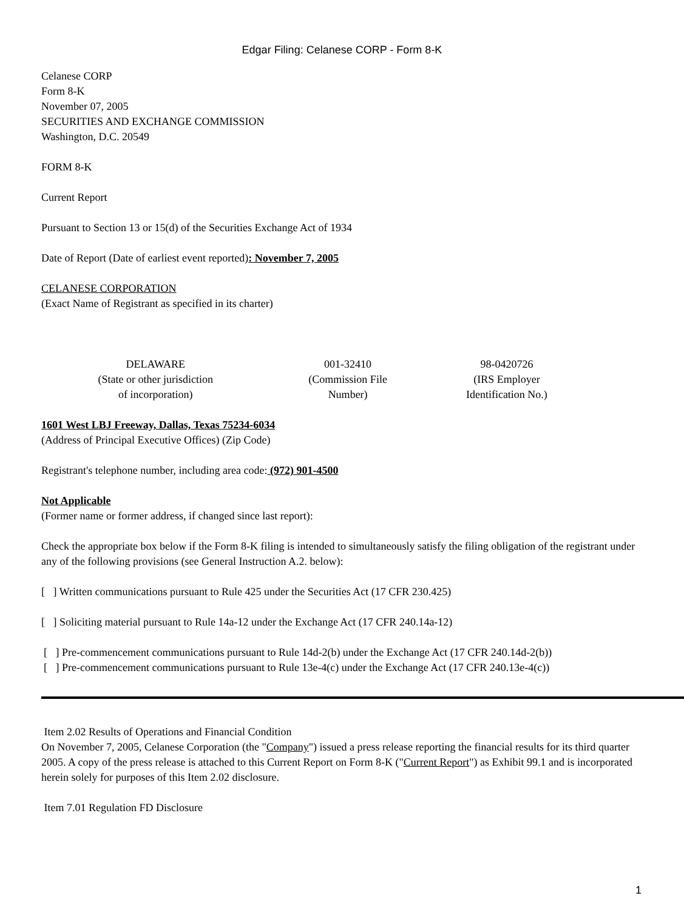Edgar Filing: Celanese CORP - Form 8-K
Celanese CORP
Form 8-K
November 07, 2005
SECURITIES AND EXCHANGE COMMISSION
Washington, D.C. 20549
FORM 8-K
Current Report
Pursuant to Section 13 or 15(d) of the Securities Exchange Act of 1934
Date of Report (Date of earliest event reported): November 7, 2005
CELANESE CORPORATION
(Exact Name of Registrant as specified in its charter)
| DELAWARE (State or other jurisdiction of incorporation) | 001-32410 (Commission File Number) | 98-0420726 (IRS Employer Identification No.) |
1601 West LBJ Freeway, Dallas, Texas 75234-6034
(Address of Principal Executive Offices) (Zip Code)
Registrant's telephone number, including area code: (972) 901-4500
Not Applicable
(Former name or former address, if changed since last report):
Check the appropriate box below if the Form 8-K filing is intended to simultaneously satisfy the filing obligation of the registrant under any of the following provisions (see General Instruction A.2. below):
[ ] Written communications pursuant to Rule 425 under the Securities Act (17 CFR 230.425)
[ ] Soliciting material pursuant to Rule 14a-12 under the Exchange Act (17 CFR 240.14a-12)
[ ] Pre-commencement communications pursuant to Rule 14d-2(b) under the Exchange Act (17 CFR 240.14d-2(b))
[ ] Pre-commencement communications pursuant to Rule 13e-4(c) under the Exchange Act (17 CFR 240.13e-4(c))
Item 2.02 Results of Operations and Financial Condition
On November 7, 2005, Celanese Corporation (the "Company") issued a press release reporting the financial results for its third quarter 2005. A copy of the press release is attached to this Current Report on Form 8-K ("Current Report") as Exhibit 99.1 and is incorporated herein solely for purposes of this Item 2.02 disclosure.
Item 7.01 Regulation FD Disclosure
1